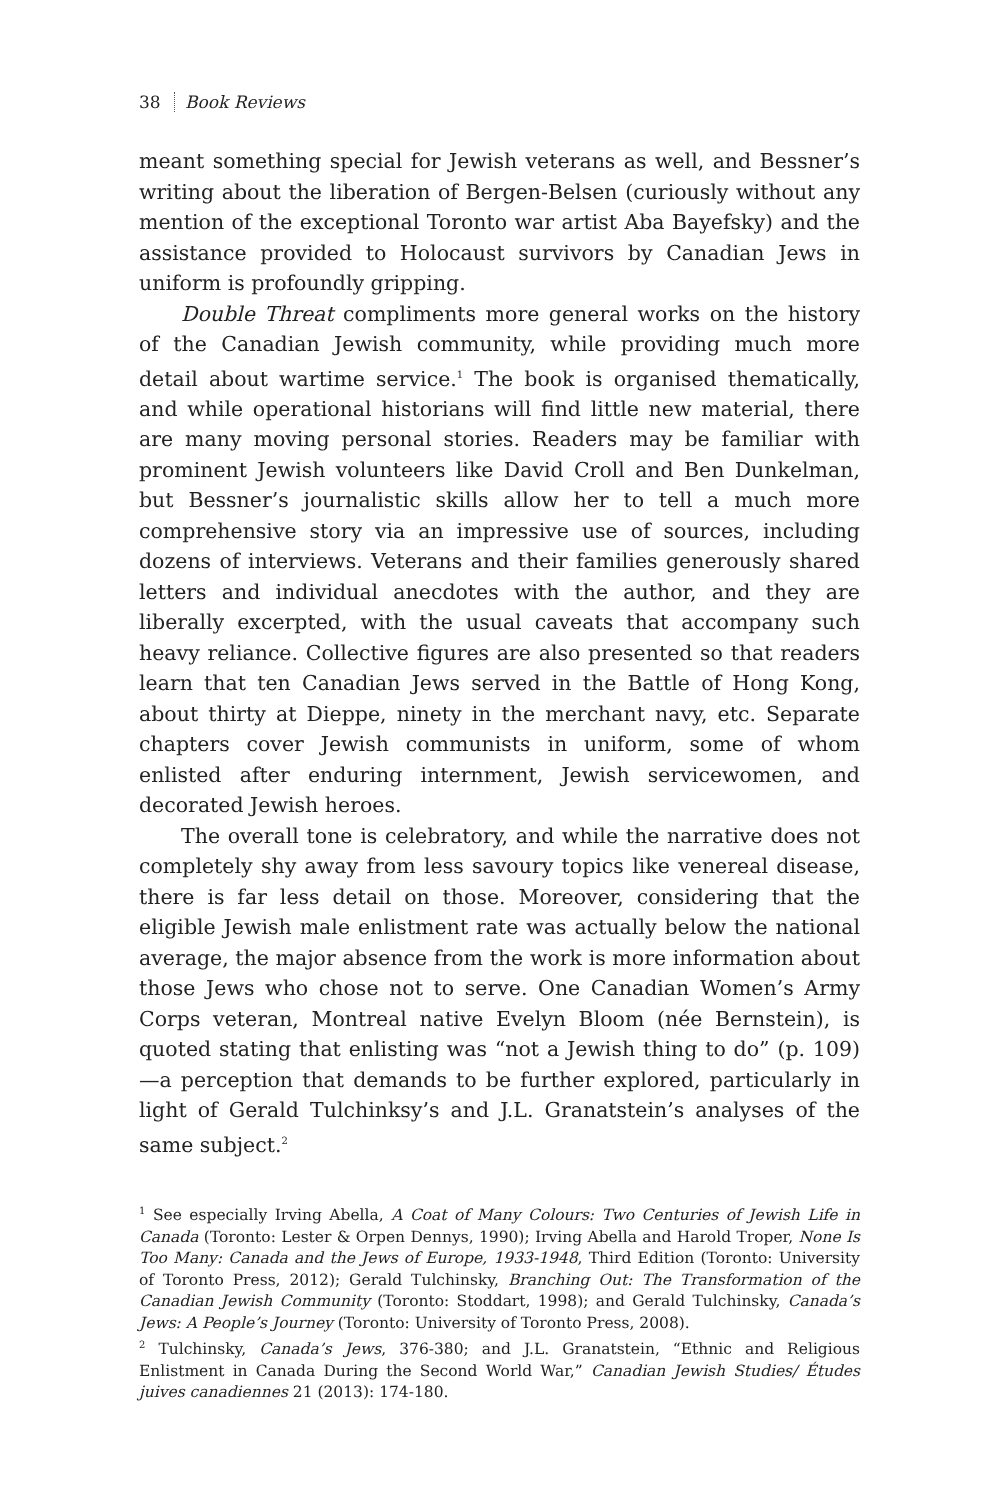38 Book Reviews
meant something special for Jewish veterans as well, and Bessner’s writing about the liberation of Bergen-Belsen (curiously without any mention of the exceptional Toronto war artist Aba Bayefsky) and the assistance provided to Holocaust survivors by Canadian Jews in uniform is profoundly gripping.
Double Threat compliments more general works on the history of the Canadian Jewish community, while providing much more detail about wartime service.<sup>1</sup> The book is organised thematically, and while operational historians will find little new material, there are many moving personal stories. Readers may be familiar with prominent Jewish volunteers like David Croll and Ben Dunkelman, but Bessner’s journalistic skills allow her to tell a much more comprehensive story via an impressive use of sources, including dozens of interviews. Veterans and their families generously shared letters and individual anecdotes with the author, and they are liberally excerpted, with the usual caveats that accompany such heavy reliance. Collective figures are also presented so that readers learn that ten Canadian Jews served in the Battle of Hong Kong, about thirty at Dieppe, ninety in the merchant navy, etc. Separate chapters cover Jewish communists in uniform, some of whom enlisted after enduring internment, Jewish servicewomen, and decorated Jewish heroes.
The overall tone is celebratory, and while the narrative does not completely shy away from less savoury topics like venereal disease, there is far less detail on those. Moreover, considering that the eligible Jewish male enlistment rate was actually below the national average, the major absence from the work is more information about those Jews who chose not to serve. One Canadian Women’s Army Corps veteran, Montreal native Evelyn Bloom (née Bernstein), is quoted stating that enlisting was “not a Jewish thing to do” (p. 109)—a perception that demands to be further explored, particularly in light of Gerald Tulchinksy’s and J.L. Granatstein’s analyses of the same subject.<sup>2</sup>
<sup>1</sup> See especially Irving Abella, A Coat of Many Colours: Two Centuries of Jewish Life in Canada (Toronto: Lester & Orpen Dennys, 1990); Irving Abella and Harold Troper, None Is Too Many: Canada and the Jews of Europe, 1933-1948, Third Edition (Toronto: University of Toronto Press, 2012); Gerald Tulchinsky, Branching Out: The Transformation of the Canadian Jewish Community (Toronto: Stoddart, 1998); and Gerald Tulchinsky, Canada’s Jews: A People’s Journey (Toronto: University of Toronto Press, 2008).
<sup>2</sup> Tulchinsky, Canada’s Jews, 376-380; and J.L. Granatstein, “Ethnic and Religious Enlistment in Canada During the Second World War,” Canadian Jewish Studies/ Études juives canadiennes 21 (2013): 174-180.